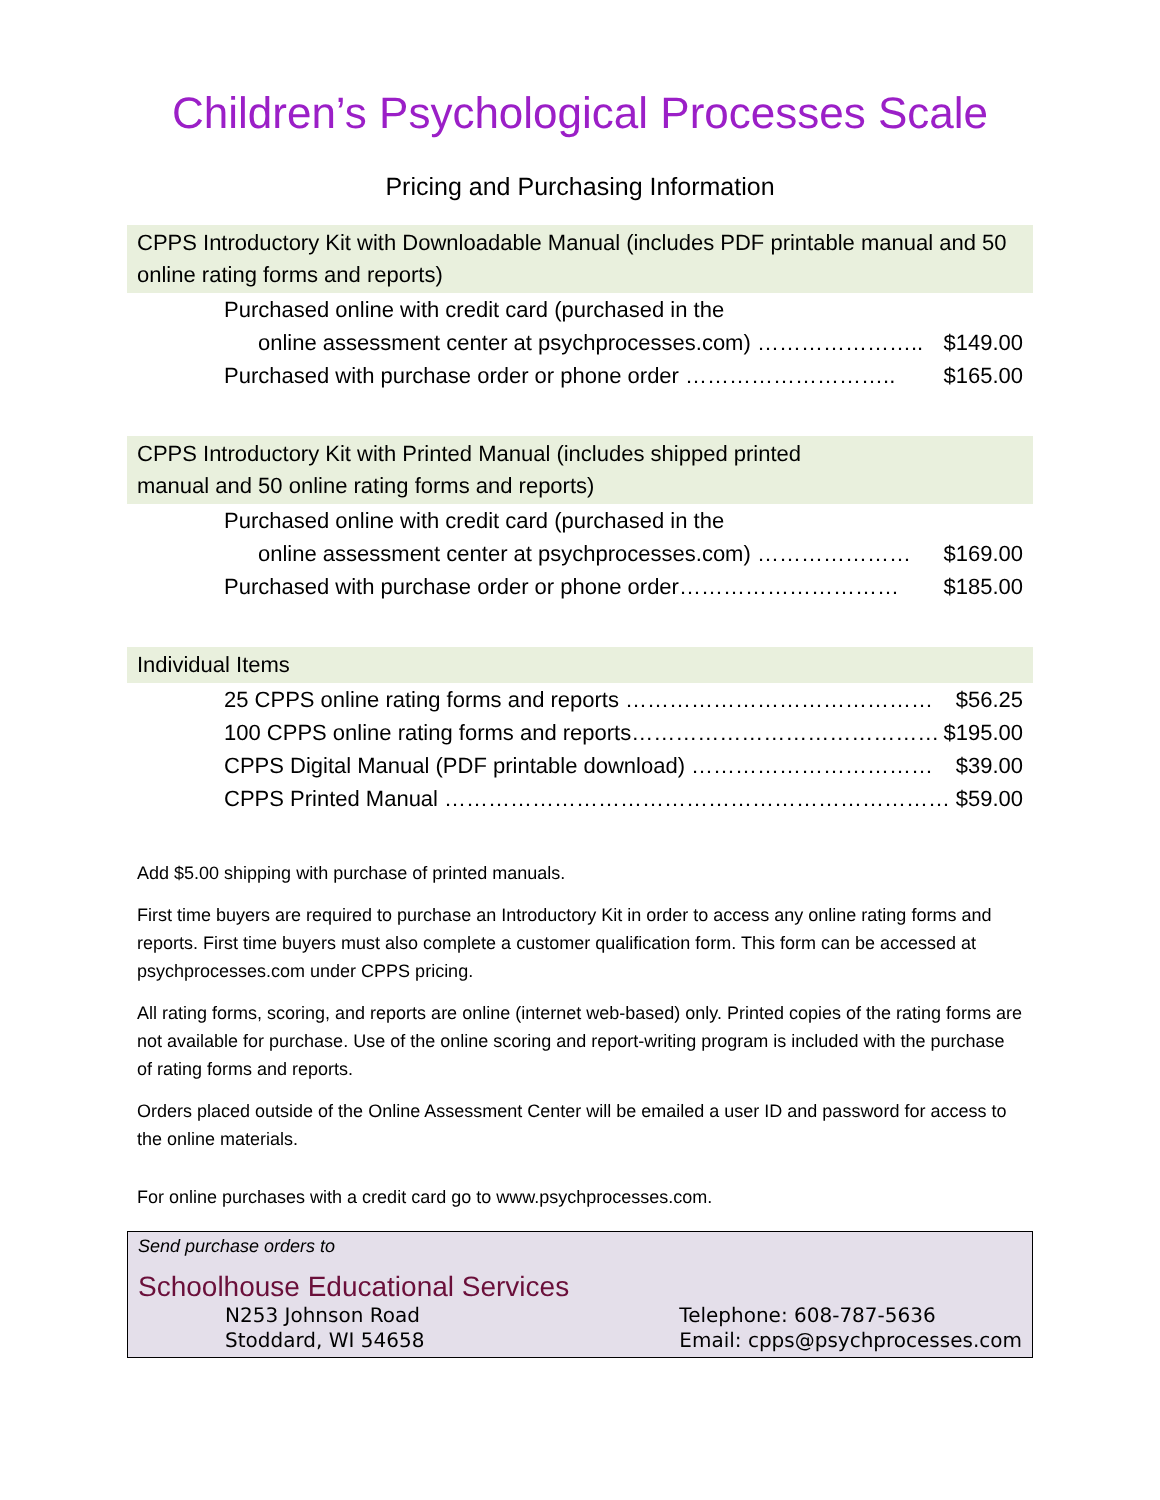Children’s Psychological Processes Scale
Pricing and Purchasing Information
CPPS Introductory Kit with Downloadable Manual (includes PDF printable manual and 50 online rating forms and reports)
Purchased online with credit card (purchased in the
online assessment center at psychprocesses.com) ………………….. $149.00
Purchased with purchase order or phone order ……………………….. $165.00
CPPS Introductory Kit with Printed Manual (includes shipped printed
manual and 50 online rating forms and reports)
Purchased online with credit card (purchased in the
online assessment center at psychprocesses.com) ………………… $169.00
Purchased with purchase order or phone order………………………… $185.00
Individual Items
25 CPPS online rating forms and reports …………………………………… $56.25
100 CPPS online rating forms and reports…………………………………… $195.00
CPPS Digital Manual (PDF printable download) …………………………… $39.00
CPPS Printed Manual …………………………………………………………… $59.00
Add $5.00 shipping with purchase of printed manuals.
First time buyers are required to purchase an Introductory Kit in order to access any online rating forms and reports. First time buyers must also complete a customer qualification form. This form can be accessed at psychprocesses.com under CPPS pricing.
All rating forms, scoring, and reports are online (internet web-based) only. Printed copies of the rating forms are not available for purchase. Use of the online scoring and report-writing program is included with the purchase of rating forms and reports.
Orders placed outside of the Online Assessment Center will be emailed a user ID and password for access to the online materials.
For online purchases with a credit card go to www.psychprocesses.com.
Send purchase orders to
Schoolhouse Educational Services
N253 Johnson Road
Stoddard, WI 54658
Telephone: 608-787-5636
Email: cpps@psychprocesses.com